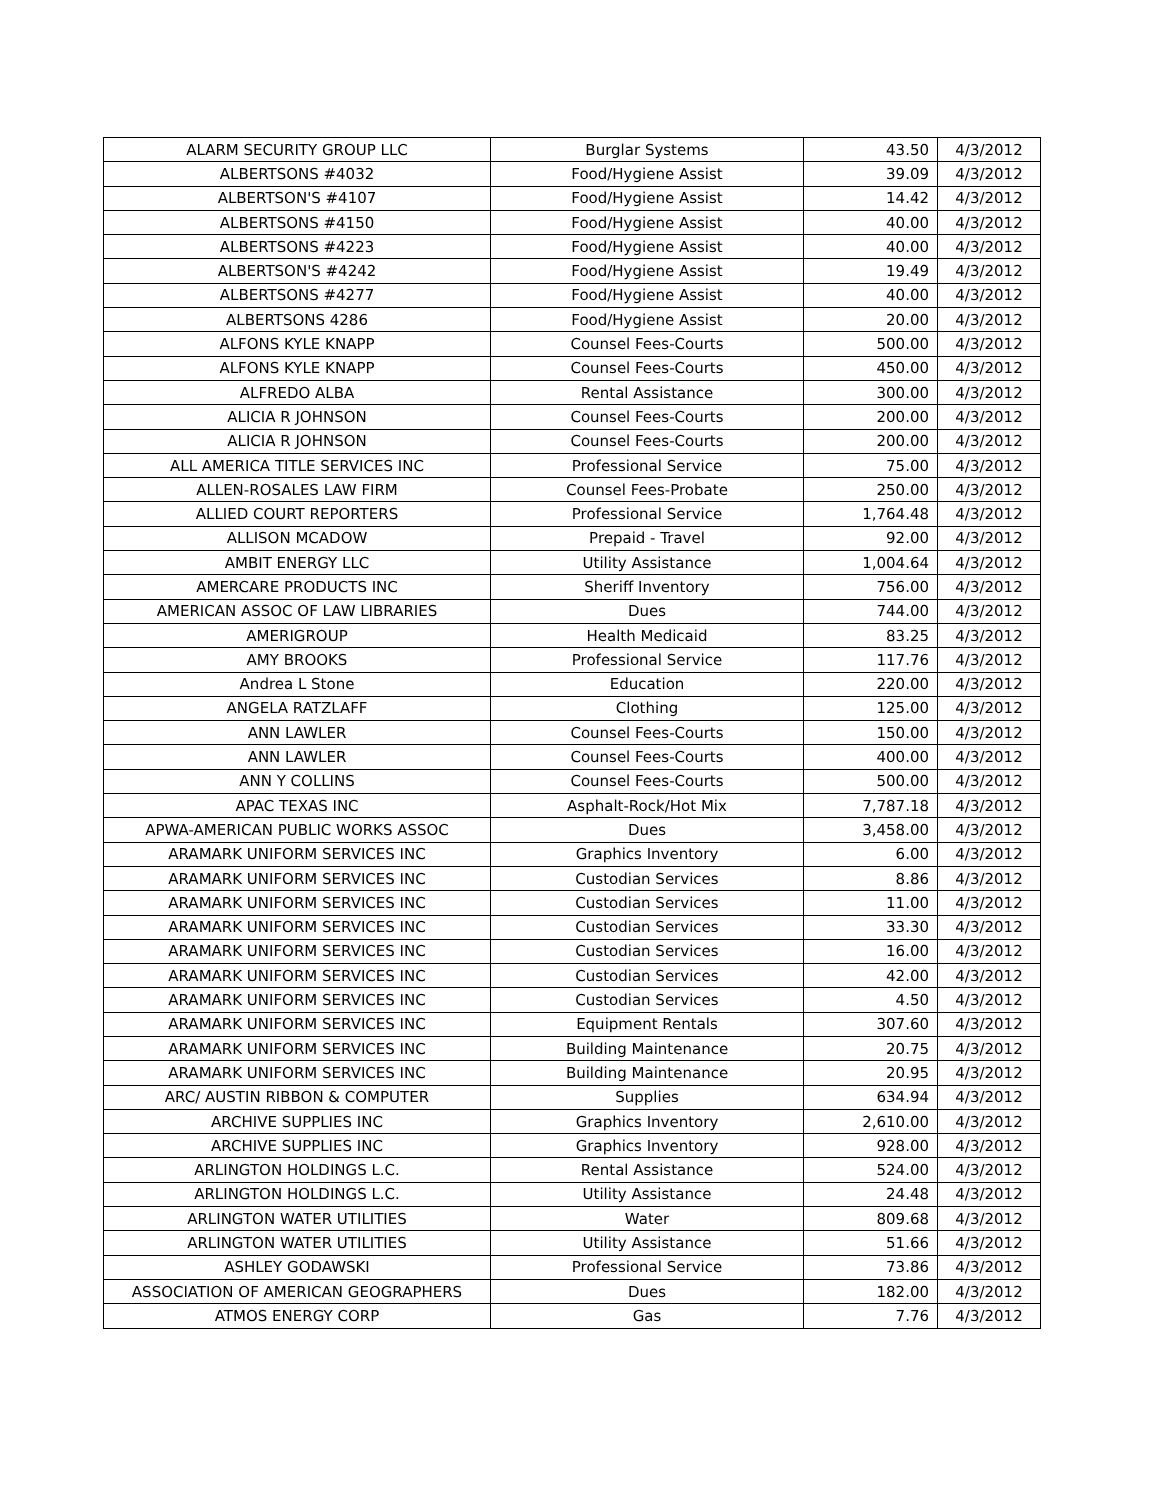| ALARM SECURITY GROUP LLC | Burglar Systems | 43.50 | 4/3/2012 |
| ALBERTSONS #4032 | Food/Hygiene Assist | 39.09 | 4/3/2012 |
| ALBERTSON'S #4107 | Food/Hygiene Assist | 14.42 | 4/3/2012 |
| ALBERTSONS #4150 | Food/Hygiene Assist | 40.00 | 4/3/2012 |
| ALBERTSONS #4223 | Food/Hygiene Assist | 40.00 | 4/3/2012 |
| ALBERTSON'S #4242 | Food/Hygiene Assist | 19.49 | 4/3/2012 |
| ALBERTSONS #4277 | Food/Hygiene Assist | 40.00 | 4/3/2012 |
| ALBERTSONS 4286 | Food/Hygiene Assist | 20.00 | 4/3/2012 |
| ALFONS KYLE KNAPP | Counsel Fees-Courts | 500.00 | 4/3/2012 |
| ALFONS KYLE KNAPP | Counsel Fees-Courts | 450.00 | 4/3/2012 |
| ALFREDO ALBA | Rental Assistance | 300.00 | 4/3/2012 |
| ALICIA R JOHNSON | Counsel Fees-Courts | 200.00 | 4/3/2012 |
| ALICIA R JOHNSON | Counsel Fees-Courts | 200.00 | 4/3/2012 |
| ALL AMERICA TITLE SERVICES INC | Professional Service | 75.00 | 4/3/2012 |
| ALLEN-ROSALES LAW FIRM | Counsel Fees-Probate | 250.00 | 4/3/2012 |
| ALLIED COURT REPORTERS | Professional Service | 1,764.48 | 4/3/2012 |
| ALLISON MCADOW | Prepaid - Travel | 92.00 | 4/3/2012 |
| AMBIT ENERGY LLC | Utility Assistance | 1,004.64 | 4/3/2012 |
| AMERCARE PRODUCTS INC | Sheriff Inventory | 756.00 | 4/3/2012 |
| AMERICAN ASSOC OF LAW LIBRARIES | Dues | 744.00 | 4/3/2012 |
| AMERIGROUP | Health Medicaid | 83.25 | 4/3/2012 |
| AMY BROOKS | Professional Service | 117.76 | 4/3/2012 |
| Andrea L Stone | Education | 220.00 | 4/3/2012 |
| ANGELA RATZLAFF | Clothing | 125.00 | 4/3/2012 |
| ANN LAWLER | Counsel Fees-Courts | 150.00 | 4/3/2012 |
| ANN LAWLER | Counsel Fees-Courts | 400.00 | 4/3/2012 |
| ANN Y COLLINS | Counsel Fees-Courts | 500.00 | 4/3/2012 |
| APAC TEXAS INC | Asphalt-Rock/Hot Mix | 7,787.18 | 4/3/2012 |
| APWA-AMERICAN PUBLIC WORKS ASSOC | Dues | 3,458.00 | 4/3/2012 |
| ARAMARK UNIFORM SERVICES INC | Graphics Inventory | 6.00 | 4/3/2012 |
| ARAMARK UNIFORM SERVICES INC | Custodian Services | 8.86 | 4/3/2012 |
| ARAMARK UNIFORM SERVICES INC | Custodian Services | 11.00 | 4/3/2012 |
| ARAMARK UNIFORM SERVICES INC | Custodian Services | 33.30 | 4/3/2012 |
| ARAMARK UNIFORM SERVICES INC | Custodian Services | 16.00 | 4/3/2012 |
| ARAMARK UNIFORM SERVICES INC | Custodian Services | 42.00 | 4/3/2012 |
| ARAMARK UNIFORM SERVICES INC | Custodian Services | 4.50 | 4/3/2012 |
| ARAMARK UNIFORM SERVICES INC | Equipment Rentals | 307.60 | 4/3/2012 |
| ARAMARK UNIFORM SERVICES INC | Building Maintenance | 20.75 | 4/3/2012 |
| ARAMARK UNIFORM SERVICES INC | Building Maintenance | 20.95 | 4/3/2012 |
| ARC/ AUSTIN RIBBON & COMPUTER | Supplies | 634.94 | 4/3/2012 |
| ARCHIVE SUPPLIES INC | Graphics Inventory | 2,610.00 | 4/3/2012 |
| ARCHIVE SUPPLIES INC | Graphics Inventory | 928.00 | 4/3/2012 |
| ARLINGTON HOLDINGS L.C. | Rental Assistance | 524.00 | 4/3/2012 |
| ARLINGTON HOLDINGS L.C. | Utility Assistance | 24.48 | 4/3/2012 |
| ARLINGTON WATER UTILITIES | Water | 809.68 | 4/3/2012 |
| ARLINGTON WATER UTILITIES | Utility Assistance | 51.66 | 4/3/2012 |
| ASHLEY GODAWSKI | Professional Service | 73.86 | 4/3/2012 |
| ASSOCIATION OF AMERICAN GEOGRAPHERS | Dues | 182.00 | 4/3/2012 |
| ATMOS ENERGY CORP | Gas | 7.76 | 4/3/2012 |